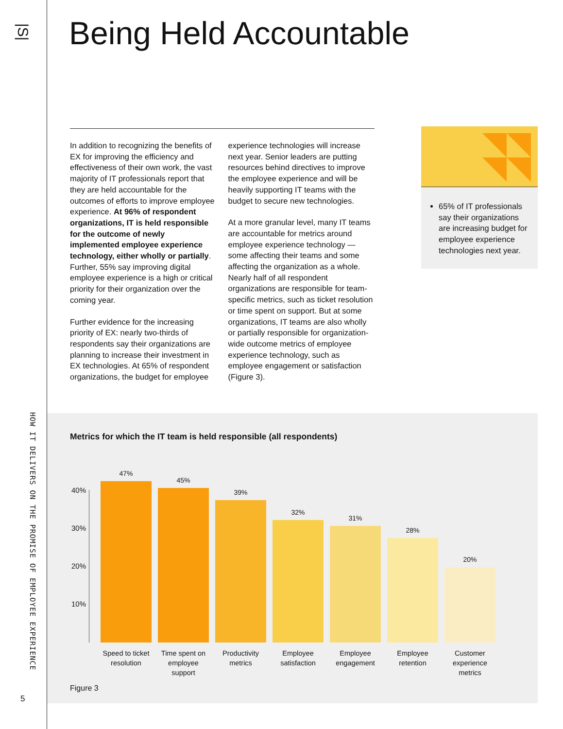|S|
HOW IT DELIVERS ON THE PROMISE OF EMPLOYEE EXPERIENCE
5
Being Held Accountable
In addition to recognizing the benefits of EX for improving the efficiency and effectiveness of their own work, the vast majority of IT professionals report that they are held accountable for the outcomes of efforts to improve employee experience. At 96% of respondent organizations, IT is held responsible for the outcome of newly implemented employee experience technology, either wholly or partially. Further, 55% say improving digital employee experience is a high or critical priority for their organization over the coming year.
Further evidence for the increasing priority of EX: nearly two-thirds of respondents say their organizations are planning to increase their investment in EX technologies. At 65% of respondent organizations, the budget for employee experience technologies will increase next year. Senior leaders are putting resources behind directives to improve the employee experience and will be heavily supporting IT teams with the budget to secure new technologies.
At a more granular level, many IT teams are accountable for metrics around employee experience technology — some affecting their teams and some affecting the organization as a whole. Nearly half of all respondent organizations are responsible for team-specific metrics, such as ticket resolution or time spent on support. But at some organizations, IT teams are also wholly or partially responsible for organization-wide outcome metrics of employee experience technology, such as employee engagement or satisfaction (Figure 3).
65% of IT professionals say their organizations are increasing budget for employee experience technologies next year.
Metrics for which the IT team is held responsible (all respondents)
40%
30%
20%
10%
47%
45%
39%
32%
31%
28%
20%
Speed to ticket resolution
Time spent on employee support
Productivity metrics
Employee satisfaction
Employee engagement
Employee retention
Customer experience metrics
Figure 3